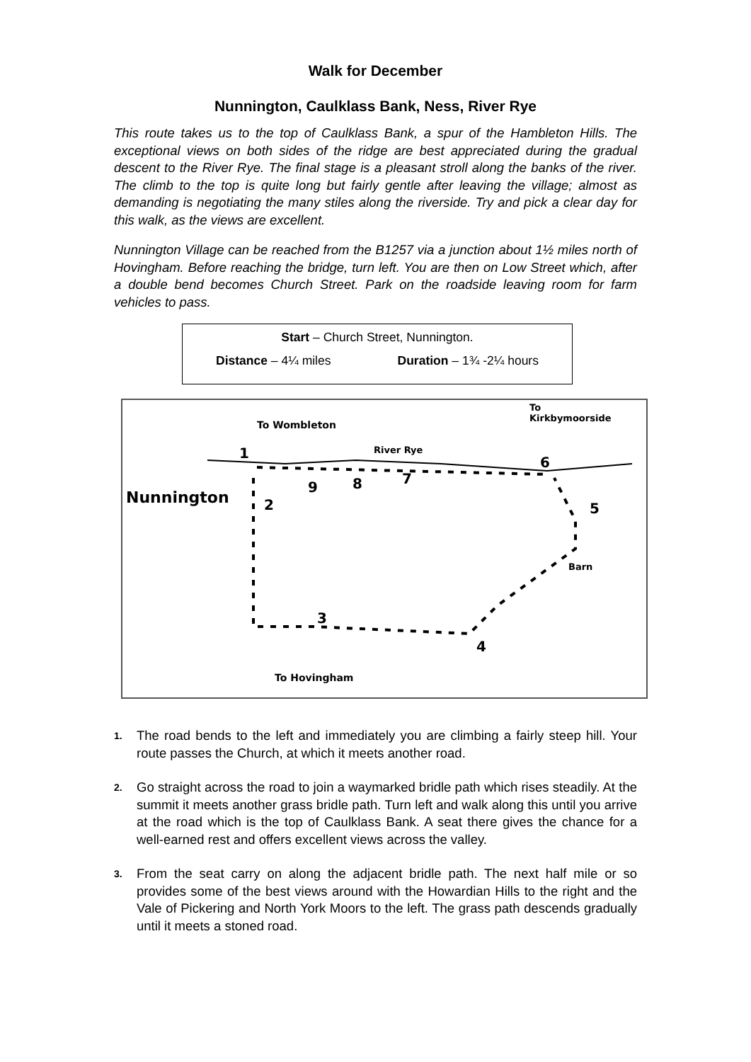Walk for December
Nunnington, Caulklass Bank, Ness, River Rye
This route takes us to the top of Caulklass Bank, a spur of the Hambleton Hills. The exceptional views on both sides of the ridge are best appreciated during the gradual descent to the River Rye. The final stage is a pleasant stroll along the banks of the river. The climb to the top is quite long but fairly gentle after leaving the village; almost as demanding is negotiating the many stiles along the riverside. Try and pick a clear day for this walk, as the views are excellent.
Nunnington Village can be reached from the B1257 via a junction about 1½ miles north of Hovingham. Before reaching the bridge, turn left. You are then on Low Street which, after a double bend becomes Church Street. Park on the roadside leaving room for farm vehicles to pass.
Start – Church Street, Nunnington.
Distance – 4¼ miles Duration – 1¾ -2¼ hours
To Wombleton
To
Kirkbymoorside
River Rye
Nunnington
1
2
3
4
5
6
7
8
9
Barn
To Hovingham
1. The road bends to the left and immediately you are climbing a fairly steep hill. Your route passes the Church, at which it meets another road.
2. Go straight across the road to join a waymarked bridle path which rises steadily. At the summit it meets another grass bridle path. Turn left and walk along this until you arrive at the road which is the top of Caulklass Bank. A seat there gives the chance for a well-earned rest and offers excellent views across the valley.
3. From the seat carry on along the adjacent bridle path. The next half mile or so provides some of the best views around with the Howardian Hills to the right and the Vale of Pickering and North York Moors to the left. The grass path descends gradually until it meets a stoned road.